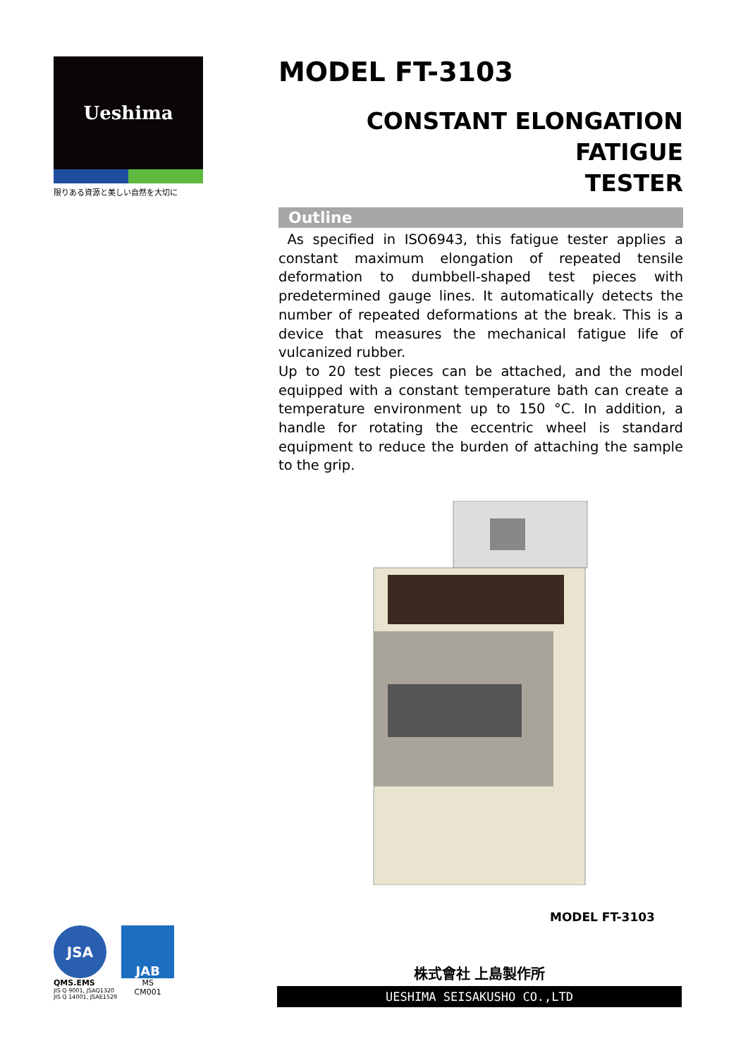Ueshima
限りある資源と美しい自然を大切に
MODEL FT-3103
CONSTANT ELONGATION FATIGUE
TESTER
Outline
As specified in ISO6943, this fatigue tester applies a constant maximum elongation of repeated tensile deformation to dumbbell-shaped test pieces with predetermined gauge lines. It automatically detects the number of repeated deformations at the break. This is a device that measures the mechanical fatigue life of vulcanized rubber.
Up to 20 test pieces can be attached, and the model equipped with a constant temperature bath can create a temperature environment up to 150 °C. In addition, a handle for rotating the eccentric wheel is standard equipment to reduce the burden of attaching the sample to the grip.
MODEL FT-3103
株式會社 上島製作所
UESHIMA SEISAKUSHO CO.,LTD
JSA
QMS.EMS
JIS Q 9001, JSAQ1320
JIS Q 14001, JSAE1529
JAB
MS
CM001